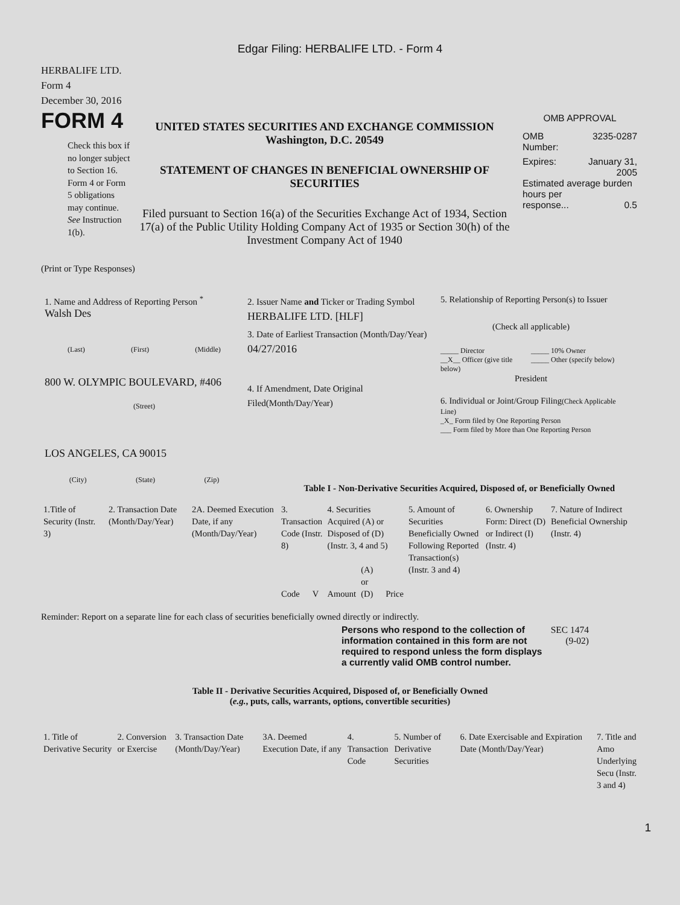Edgar Filing: HERBALIFE LTD. - Form 4
HERBALIFE LTD.
Form 4
December 30, 2016
FORM 4
Check this box if no longer subject to Section 16. Form 4 or Form 5 obligations may continue. See Instruction 1(b).
UNITED STATES SECURITIES AND EXCHANGE COMMISSION
Washington, D.C. 20549
STATEMENT OF CHANGES IN BENEFICIAL OWNERSHIP OF SECURITIES
Filed pursuant to Section 16(a) of the Securities Exchange Act of 1934, Section 17(a) of the Public Utility Holding Company Act of 1935 or Section 30(h) of the Investment Company Act of 1940
OMB APPROVAL
OMB
Number: 3235-0287
Expires: January 31,
2005
Estimated average burden hours per
response... 0.5
(Print or Type Responses)
1. Name and Address of Reporting Person <sup>*</sup>
Walsh Des
(Last) (First) (Middle)
800 W. OLYMPIC BOULEVARD, #406
(Street)
LOS ANGELES, CA 90015
(City) (State) (Zip)
2. Issuer Name and Ticker or Trading Symbol
HERBALIFE LTD. [HLF]
3. Date of Earliest Transaction (Month/Day/Year)
04/27/2016
4. If Amendment, Date Original Filed(Month/Day/Year)
5. Relationship of Reporting Person(s) to Issuer
(Check all applicable)
_____ Director _____ 10% Owner __X__ Officer (give title below) _____ Other (specify below)
President
6. Individual or Joint/Group Filing(Check Applicable Line)
_X_ Form filed by One Reporting Person
___ Form filed by More than One Reporting Person
Table I - Non-Derivative Securities Acquired, Disposed of, or Beneficially Owned
| 1.Title of Security (Instr. 3) | 2. Transaction Date (Month/Day/Year) | 2A. Deemed Execution Date, if any (Month/Day/Year) | 3. Transaction Code (Instr. 8) | | 4. Securities Acquired (A) or Disposed of (D) (Instr. 3, 4 and 5) | | | 5. Amount of Securities Beneficially Owned Following Reported Transaction(s) (Instr. 3 and 4) | 6. Ownership Form: Direct (D) or Indirect (I) (Instr. 4) | 7. Nature of Indirect Beneficial Ownership (Instr. 4) |
| --- | --- | --- | --- | --- | --- | --- | --- | --- | --- | --- |
| | | | Code | V | Amount | (A) or (D) | Price | | | |
Reminder: Report on a separate line for each class of securities beneficially owned directly or indirectly.
Persons who respond to the collection of information contained in this form are not required to respond unless the form displays a currently valid OMB control number.
SEC 1474 (9-02)
Table II - Derivative Securities Acquired, Disposed of, or Beneficially Owned
(e.g., puts, calls, warrants, options, convertible securities)
| 1. Title of Derivative Security | 2. Conversion or Exercise | 3. Transaction Date (Month/Day/Year) | 3A. Deemed Execution Date, if any | 4. Transaction Code | 5. Number of Derivative Securities | 6. Date Exercisable and Expiration Date (Month/Day/Year) | 7. Title and Amo Underlying Secu (Instr. 3 and 4) |
| --- | --- | --- | --- | --- | --- | --- | --- |
1